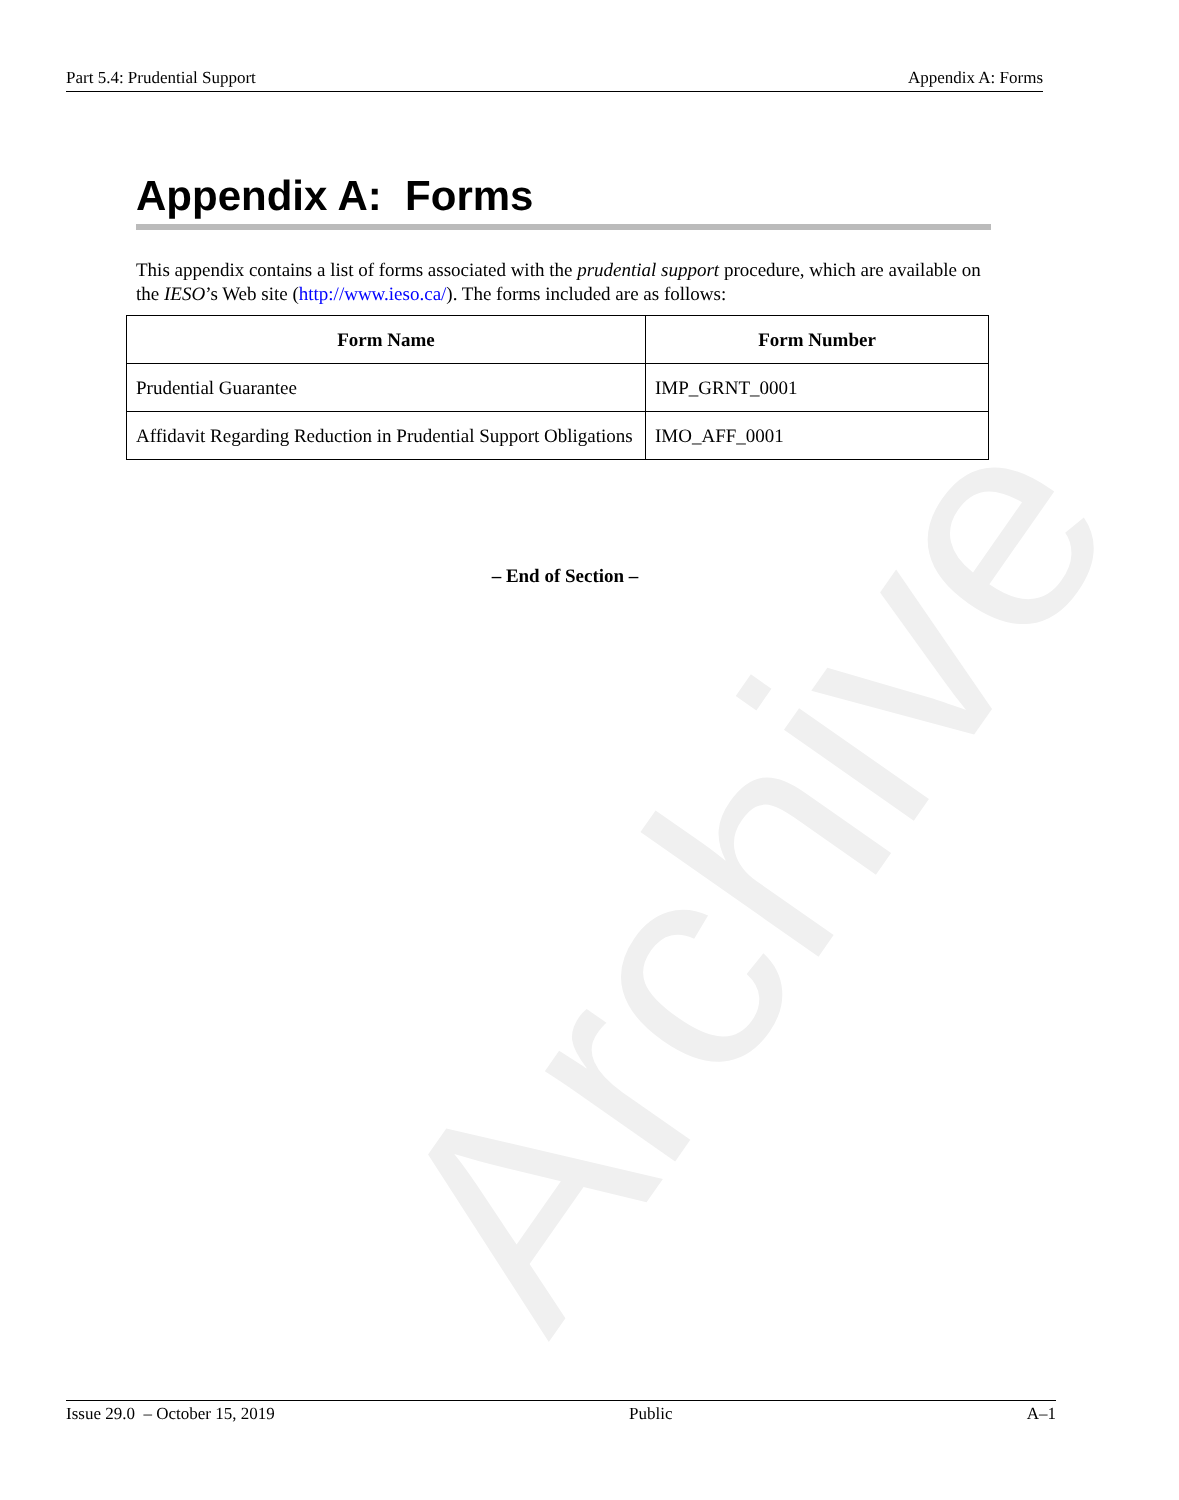Archive
Part 5.4: Prudential Support Appendix A: Forms
Appendix A: Forms
This appendix contains a list of forms associated with the prudential support procedure, which are available on the IESO’s Web site (http://www.ieso.ca/). The forms included are as follows:
| Form Name | Form Number |
| --- | --- |
| Prudential Guarantee | IMP_GRNT_0001 |
| Affidavit Regarding Reduction in Prudential Support Obligations | IMO_AFF_0001 |
– End of Section –
Issue 29.0 – October 15, 2019 Public A–1